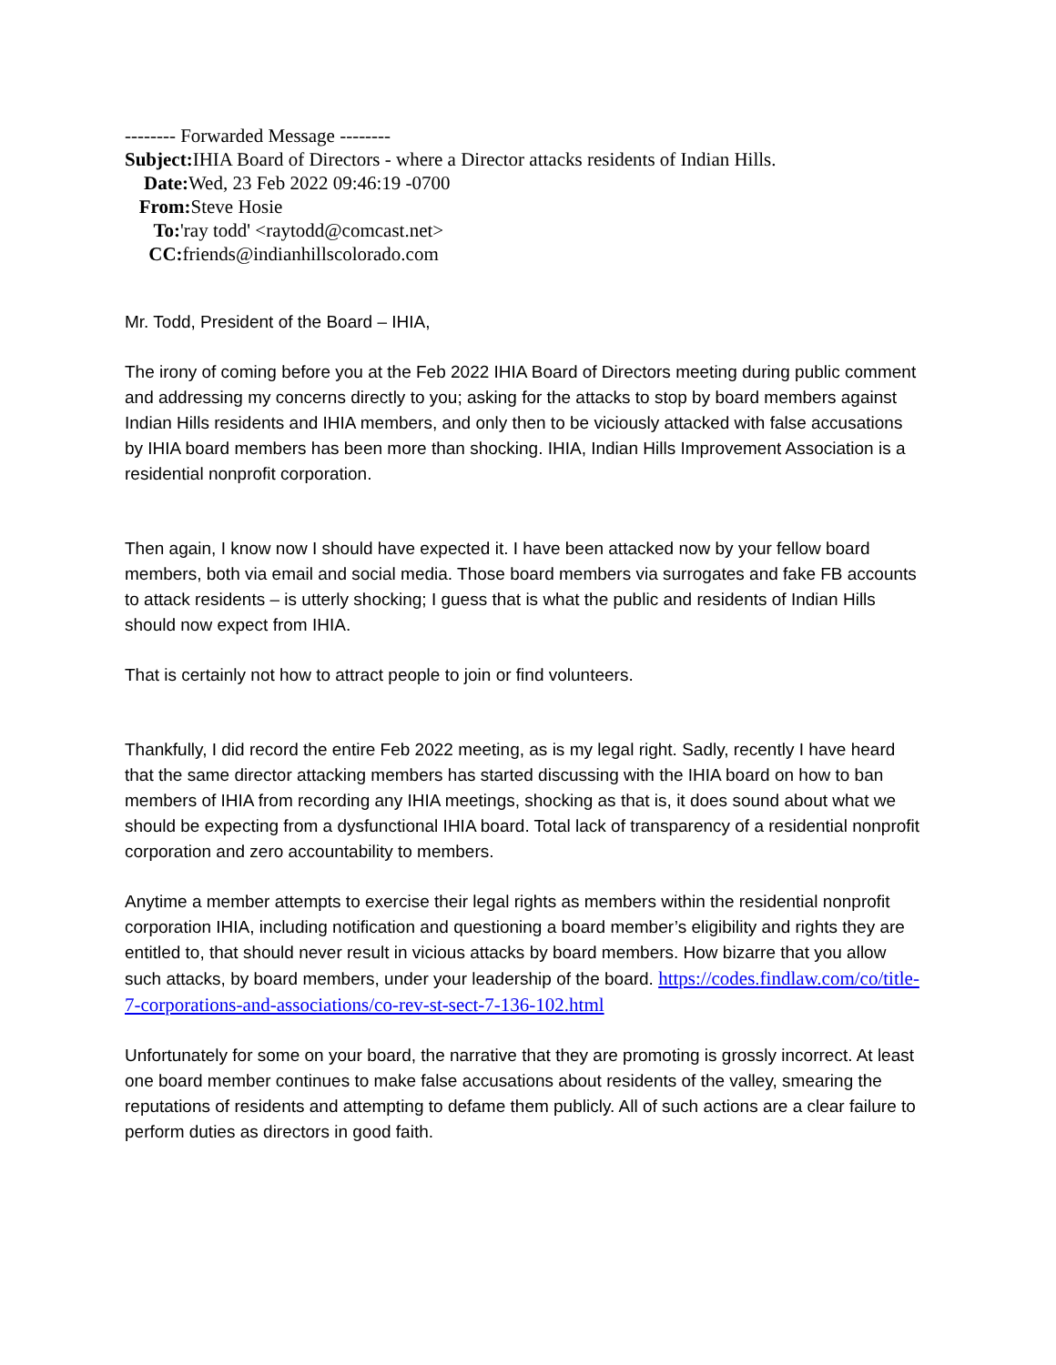-------- Forwarded Message --------
Subject: IHIA Board of Directors - where a Director attacks residents of Indian Hills.
Date: Wed, 23 Feb 2022 09:46:19 -0700
From: Steve Hosie
To:'ray todd' <raytodd@comcast.net>
CC: friends@indianhillscolorado.com
Mr. Todd, President of the Board – IHIA,
The irony of coming before you at the Feb 2022 IHIA Board of Directors meeting during public comment and addressing my concerns directly to you; asking for the attacks to stop by board members against Indian Hills residents and IHIA members, and only then to be viciously attacked with false accusations by IHIA board members has been more than shocking. IHIA, Indian Hills Improvement Association is a residential nonprofit corporation.
Then again, I know now I should have expected it. I have been attacked now by your fellow board members, both via email and social media. Those board members via surrogates and fake FB accounts to attack residents – is utterly shocking; I guess that is what the public and residents of Indian Hills should now expect from IHIA.
That is certainly not how to attract people to join or find volunteers.
Thankfully, I did record the entire Feb 2022 meeting, as is my legal right. Sadly, recently I have heard that the same director attacking members has started discussing with the IHIA board on how to ban members of IHIA from recording any IHIA meetings, shocking as that is, it does sound about what we should be expecting from a dysfunctional IHIA board. Total lack of transparency of a residential nonprofit corporation and zero accountability to members.
Anytime a member attempts to exercise their legal rights as members within the residential nonprofit corporation IHIA, including notification and questioning a board member’s eligibility and rights they are entitled to, that should never result in vicious attacks by board members. How bizarre that you allow such attacks, by board members, under your leadership of the board. https://codes.findlaw.com/co/title-7-corporations-and-associations/co-rev-st-sect-7-136-102.html
Unfortunately for some on your board, the narrative that they are promoting is grossly incorrect. At least one board member continues to make false accusations about residents of the valley, smearing the reputations of residents and attempting to defame them publicly. All of such actions are a clear failure to perform duties as directors in good faith.